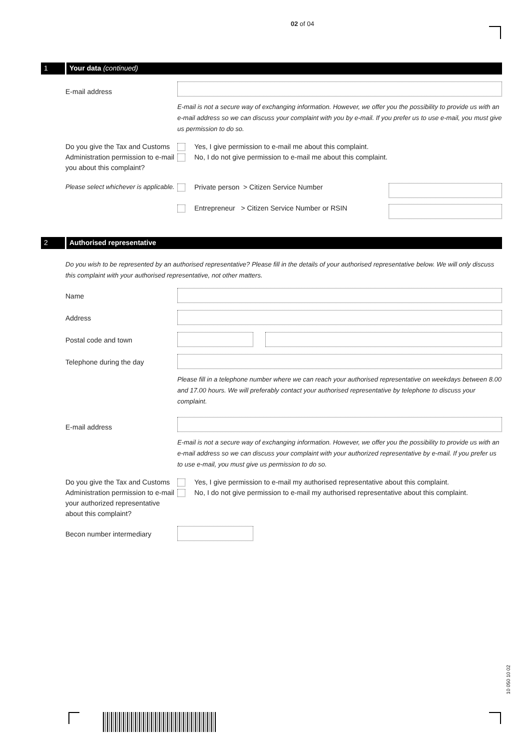02 of 04
1 Your data (continued)
E-mail address
E-mail is not a secure way of exchanging information. However, we offer you the possibility to provide us with an e-mail address so we can discuss your complaint with you by e-mail. If you prefer us to use e-mail, you must give us permission to do so.
Do you give the Tax and Customs Administration permission to e-mail you about this complaint?
Yes, I give permission to e-mail me about this complaint.
No, I do not give permission to e-mail me about this complaint.
Please select whichever is applicable.
Private person > Citizen Service Number
Entrepreneur > Citizen Service Number or RSIN
2 Authorised representative
Do you wish to be represented by an authorised representative? Please fill in the details of your authorised representative below. We will only discuss this complaint with your authorised representative, not other matters.
Name
Address
Postal code and town
Telephone during the day
Please fill in a telephone number where we can reach your authorised representative on weekdays between 8.00 and 17.00 hours. We will preferably contact your authorised representative by telephone to discuss your complaint.
E-mail address
E-mail is not a secure way of exchanging information. However, we offer you the possibility to provide us with an e-mail address so we can discuss your complaint with your authorized representative by e-mail. If you prefer us to use e-mail, you must give us permission to do so.
Do you give the Tax and Customs Administration permission to e-mail your authorized representative about this complaint?
Yes, I give permission to e-mail my authorised representative about this complaint.
No, I do not give permission to e-mail my authorised representative about this complaint.
Becon number intermediary
10 050 10 02